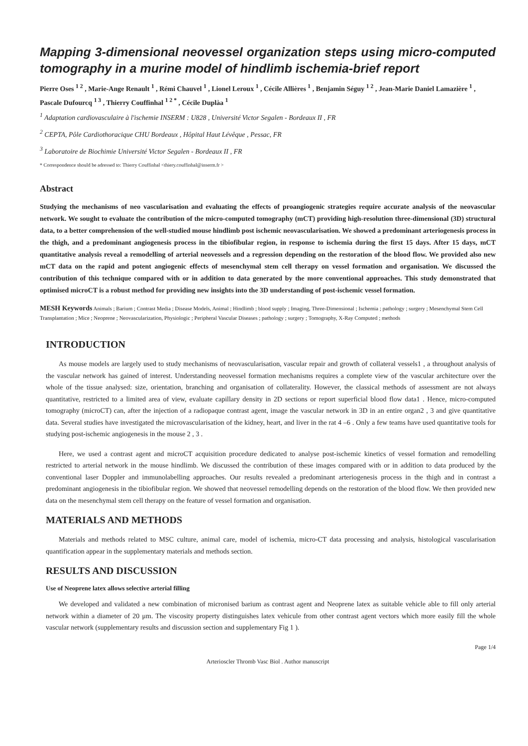Mapping 3-dimensional neovessel organization steps using micro-computed tomography in a murine model of hindlimb ischemia-brief report
Pierre Oses <sup>1 2</sup> , Marie-Ange Renault <sup>1</sup> , Rémi Chauvel <sup>1</sup> , Lionel Leroux <sup>1</sup> , Cécile Allières <sup>1</sup> , Benjamin Séguy <sup>1 2</sup> , Jean-Marie Daniel Lamazière <sup>1</sup> , Pascale Dufourcq <sup>1 3</sup> , Thierry Couffinhal <sup>1 2 *</sup> , Cécile Duplàa <sup>1</sup>
<sup>1</sup> Adaptation cardiovasculaire à l'ischemie INSERM : U828 , Université Victor Segalen - Bordeaux II , FR
<sup>2</sup> CEPTA, Pôle Cardiothoracique CHU Bordeaux , Hôpital Haut Lévêque , Pessac, FR
<sup>3</sup> Laboratoire de Biochimie Université Victor Segalen - Bordeaux II , FR
* Correspondence should be adressed to: Thierry Couffinhal <thiery.couffinhal@inserm.fr >
Abstract
Studying the mechanisms of neo vascularisation and evaluating the effects of proangiogenic strategies require accurate analysis of the neovascular network. We sought to evaluate the contribution of the micro-computed tomography (mCT) providing high-resolution three-dimensional (3D) structural data, to a better comprehension of the well-studied mouse hindlimb post ischemic neovascularisation. We showed a predominant arteriogenesis process in the thigh, and a predominant angiogenesis process in the tibiofibular region, in response to ischemia during the first 15 days. After 15 days, mCT quantitative analysis reveal a remodelling of arterial neovessels and a regression depending on the restoration of the blood flow. We provided also new mCT data on the rapid and potent angiogenic effects of mesenchymal stem cell therapy on vessel formation and organisation. We discussed the contribution of this technique compared with or in addition to data generated by the more conventional approaches. This study demonstrated that optimised microCT is a robust method for providing new insights into the 3D understanding of post-ischemic vessel formation.
MESH Keywords Animals ; Barium ; Contrast Media ; Disease Models, Animal ; Hindlimb ; blood supply ; Imaging, Three-Dimensional ; Ischemia ; pathology ; surgery ; Mesenchymal Stem Cell Transplantation ; Mice ; Neoprene ; Neovascularization, Physiologic ; Peripheral Vascular Diseases ; pathology ; surgery ; Tomography, X-Ray Computed ; methods
INTRODUCTION
As mouse models are largely used to study mechanisms of neovascularisation, vascular repair and growth of collateral vessels1 , a throughout analysis of the vascular network has gained of interest. Understanding neovessel formation mechanisms requires a complete view of the vascular architecture over the whole of the tissue analysed: size, orientation, branching and organisation of collaterality. However, the classical methods of assessment are not always quantitative, restricted to a limited area of view, evaluate capillary density in 2D sections or report superficial blood flow data1 . Hence, micro-computed tomography (microCT) can, after the injection of a radiopaque contrast agent, image the vascular network in 3D in an entire organ2 , 3 and give quantitative data. Several studies have investigated the microvascularisation of the kidney, heart, and liver in the rat 4 –6 . Only a few teams have used quantitative tools for studying post-ischemic angiogenesis in the mouse 2 , 3 .
Here, we used a contrast agent and microCT acquisition procedure dedicated to analyse post-ischemic kinetics of vessel formation and remodelling restricted to arterial network in the mouse hindlimb. We discussed the contribution of these images compared with or in addition to data produced by the conventional laser Doppler and immunolabelling approaches. Our results revealed a predominant arteriogenesis process in the thigh and in contrast a predominant angiogenesis in the tibiofibular region. We showed that neovessel remodelling depends on the restoration of the blood flow. We then provided new data on the mesenchymal stem cell therapy on the feature of vessel formation and organisation.
MATERIALS AND METHODS
Materials and methods related to MSC culture, animal care, model of ischemia, micro-CT data processing and analysis, histological vascularisation quantification appear in the supplementary materials and methods section.
RESULTS AND DISCUSSION
Use of Neoprene latex allows selective arterial filling
We developed and validated a new combination of micronised barium as contrast agent and Neoprene latex as suitable vehicle able to fill only arterial network within a diameter of 20 μm. The viscosity property distinguishes latex vehicule from other contrast agent vectors which more easily fill the whole vascular network (supplementary results and discussion section and supplementary Fig 1 ).
Page 1/4
Arterioscler Thromb Vasc Biol . Author manuscript